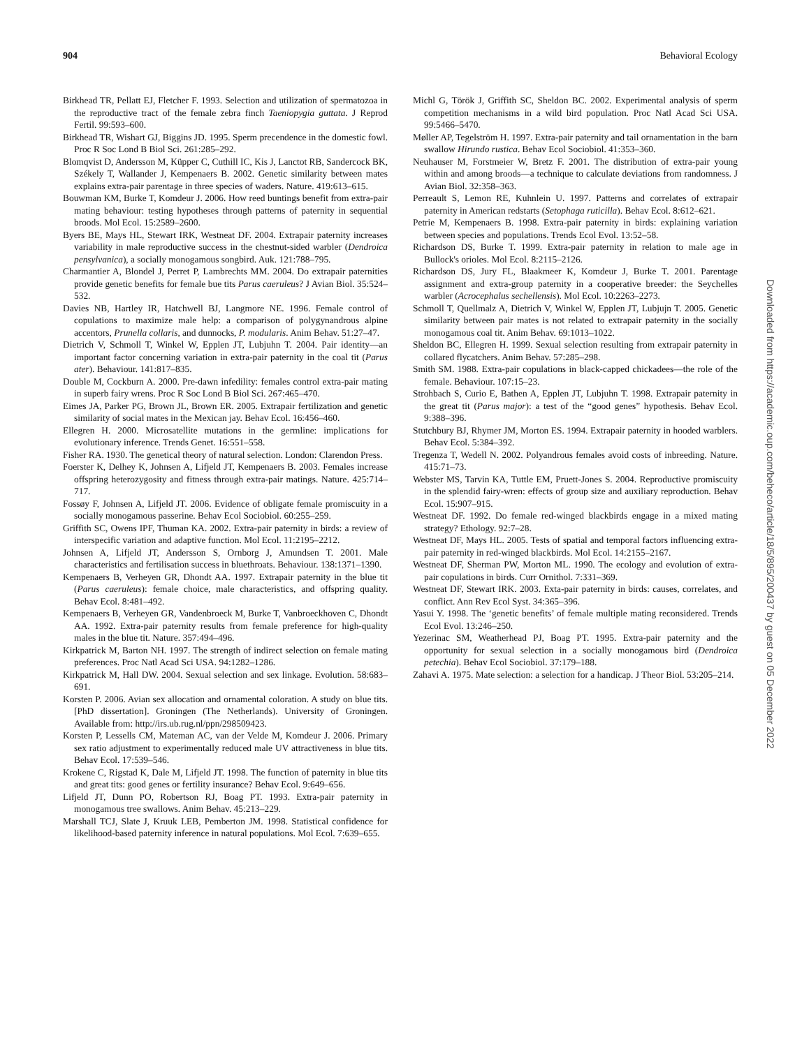904 Behavioral Ecology
Birkhead TR, Pellatt EJ, Fletcher F. 1993. Selection and utilization of spermatozoa in the reproductive tract of the female zebra finch Taeniopygia guttata. J Reprod Fertil. 99:593–600.
Birkhead TR, Wishart GJ, Biggins JD. 1995. Sperm precendence in the domestic fowl. Proc R Soc Lond B Biol Sci. 261:285–292.
Blomqvist D, Andersson M, Küpper C, Cuthill IC, Kis J, Lanctot RB, Sandercock BK, Székely T, Wallander J, Kempenaers B. 2002. Genetic similarity between mates explains extra-pair parentage in three species of waders. Nature. 419:613–615.
Bouwman KM, Burke T, Komdeur J. 2006. How reed buntings benefit from extra-pair mating behaviour: testing hypotheses through patterns of paternity in sequential broods. Mol Ecol. 15:2589–2600.
Byers BE, Mays HL, Stewart IRK, Westneat DF. 2004. Extrapair paternity increases variability in male reproductive success in the chestnut-sided warbler (Dendroica pensylvanica), a socially monogamous songbird. Auk. 121:788–795.
Charmantier A, Blondel J, Perret P, Lambrechts MM. 2004. Do extrapair paternities provide genetic benefits for female bue tits Parus caeruleus? J Avian Biol. 35:524–532.
Davies NB, Hartley IR, Hatchwell BJ, Langmore NE. 1996. Female control of copulations to maximize male help: a comparison of polygynandrous alpine accentors, Prunella collaris, and dunnocks, P. modularis. Anim Behav. 51:27–47.
Dietrich V, Schmoll T, Winkel W, Epplen JT, Lubjuhn T. 2004. Pair identity—an important factor concerning variation in extra-pair paternity in the coal tit (Parus ater). Behaviour. 141:817–835.
Double M, Cockburn A. 2000. Pre-dawn infedility: females control extra-pair mating in superb fairy wrens. Proc R Soc Lond B Biol Sci. 267:465–470.
Eimes JA, Parker PG, Brown JL, Brown ER. 2005. Extrapair fertilization and genetic similarity of social mates in the Mexican jay. Behav Ecol. 16:456–460.
Ellegren H. 2000. Microsatellite mutations in the germline: implications for evolutionary inference. Trends Genet. 16:551–558.
Fisher RA. 1930. The genetical theory of natural selection. London: Clarendon Press.
Foerster K, Delhey K, Johnsen A, Lifjeld JT, Kempenaers B. 2003. Females increase offspring heterozygosity and fitness through extra-pair matings. Nature. 425:714–717.
Fossøy F, Johnsen A, Lifjeld JT. 2006. Evidence of obligate female promiscuity in a socially monogamous passerine. Behav Ecol Sociobiol. 60:255–259.
Griffith SC, Owens IPF, Thuman KA. 2002. Extra-pair paternity in birds: a review of interspecific variation and adaptive function. Mol Ecol. 11:2195–2212.
Johnsen A, Lifjeld JT, Andersson S, Ornborg J, Amundsen T. 2001. Male characteristics and fertilisation success in bluethroats. Behaviour. 138:1371–1390.
Kempenaers B, Verheyen GR, Dhondt AA. 1997. Extrapair paternity in the blue tit (Parus caeruleus): female choice, male characteristics, and offspring quality. Behav Ecol. 8:481–492.
Kempenaers B, Verheyen GR, Vandenbroeck M, Burke T, Vanbroeckhoven C, Dhondt AA. 1992. Extra-pair paternity results from female preference for high-quality males in the blue tit. Nature. 357:494–496.
Kirkpatrick M, Barton NH. 1997. The strength of indirect selection on female mating preferences. Proc Natl Acad Sci USA. 94:1282–1286.
Kirkpatrick M, Hall DW. 2004. Sexual selection and sex linkage. Evolution. 58:683–691.
Korsten P. 2006. Avian sex allocation and ornamental coloration. A study on blue tits. [PhD dissertation]. Groningen (The Netherlands). University of Groningen. Available from: http://irs.ub.rug.nl/ppn/298509423.
Korsten P, Lessells CM, Mateman AC, van der Velde M, Komdeur J. 2006. Primary sex ratio adjustment to experimentally reduced male UV attractiveness in blue tits. Behav Ecol. 17:539–546.
Krokene C, Rigstad K, Dale M, Lifjeld JT. 1998. The function of paternity in blue tits and great tits: good genes or fertility insurance? Behav Ecol. 9:649–656.
Lifjeld JT, Dunn PO, Robertson RJ, Boag PT. 1993. Extra-pair paternity in monogamous tree swallows. Anim Behav. 45:213–229.
Marshall TCJ, Slate J, Kruuk LEB, Pemberton JM. 1998. Statistical confidence for likelihood-based paternity inference in natural populations. Mol Ecol. 7:639–655.
Michl G, Török J, Griffith SC, Sheldon BC. 2002. Experimental analysis of sperm competition mechanisms in a wild bird population. Proc Natl Acad Sci USA. 99:5466–5470.
Møller AP, Tegelström H. 1997. Extra-pair paternity and tail ornamentation in the barn swallow Hirundo rustica. Behav Ecol Sociobiol. 41:353–360.
Neuhauser M, Forstmeier W, Bretz F. 2001. The distribution of extra-pair young within and among broods—a technique to calculate deviations from randomness. J Avian Biol. 32:358–363.
Perreault S, Lemon RE, Kuhnlein U. 1997. Patterns and correlates of extrapair paternity in American redstarts (Setophaga ruticilla). Behav Ecol. 8:612–621.
Petrie M, Kempenaers B. 1998. Extra-pair paternity in birds: explaining variation between species and populations. Trends Ecol Evol. 13:52–58.
Richardson DS, Burke T. 1999. Extra-pair paternity in relation to male age in Bullock's orioles. Mol Ecol. 8:2115–2126.
Richardson DS, Jury FL, Blaakmeer K, Komdeur J, Burke T. 2001. Parentage assignment and extra-group paternity in a cooperative breeder: the Seychelles warbler (Acrocephalus sechellensis). Mol Ecol. 10:2263–2273.
Schmoll T, Quellmalz A, Dietrich V, Winkel W, Epplen JT, Lubjujn T. 2005. Genetic similarity between pair mates is not related to extrapair paternity in the socially monogamous coal tit. Anim Behav. 69:1013–1022.
Sheldon BC, Ellegren H. 1999. Sexual selection resulting from extrapair paternity in collared flycatchers. Anim Behav. 57:285–298.
Smith SM. 1988. Extra-pair copulations in black-capped chickadees—the role of the female. Behaviour. 107:15–23.
Strohbach S, Curio E, Bathen A, Epplen JT, Lubjuhn T. 1998. Extrapair paternity in the great tit (Parus major): a test of the “good genes” hypothesis. Behav Ecol. 9:388–396.
Stutchbury BJ, Rhymer JM, Morton ES. 1994. Extrapair paternity in hooded warblers. Behav Ecol. 5:384–392.
Tregenza T, Wedell N. 2002. Polyandrous females avoid costs of inbreeding. Nature. 415:71–73.
Webster MS, Tarvin KA, Tuttle EM, Pruett-Jones S. 2004. Reproductive promiscuity in the splendid fairy-wren: effects of group size and auxiliary reproduction. Behav Ecol. 15:907–915.
Westneat DF. 1992. Do female red-winged blackbirds engage in a mixed mating strategy? Ethology. 92:7–28.
Westneat DF, Mays HL. 2005. Tests of spatial and temporal factors influencing extra-pair paternity in red-winged blackbirds. Mol Ecol. 14:2155–2167.
Westneat DF, Sherman PW, Morton ML. 1990. The ecology and evolution of extra-pair copulations in birds. Curr Ornithol. 7:331–369.
Westneat DF, Stewart IRK. 2003. Exta-pair paternity in birds: causes, correlates, and conflict. Ann Rev Ecol Syst. 34:365–396.
Yasui Y. 1998. The ‘genetic benefits’ of female multiple mating reconsidered. Trends Ecol Evol. 13:246–250.
Yezerinac SM, Weatherhead PJ, Boag PT. 1995. Extra-pair paternity and the opportunity for sexual selection in a socially monogamous bird (Dendroica petechia). Behav Ecol Sociobiol. 37:179–188.
Zahavi A. 1975. Mate selection: a selection for a handicap. J Theor Biol. 53:205–214.
Downloaded from https://academic.oup.com/beheco/article/18/5/895/200437 by guest on 05 December 2022